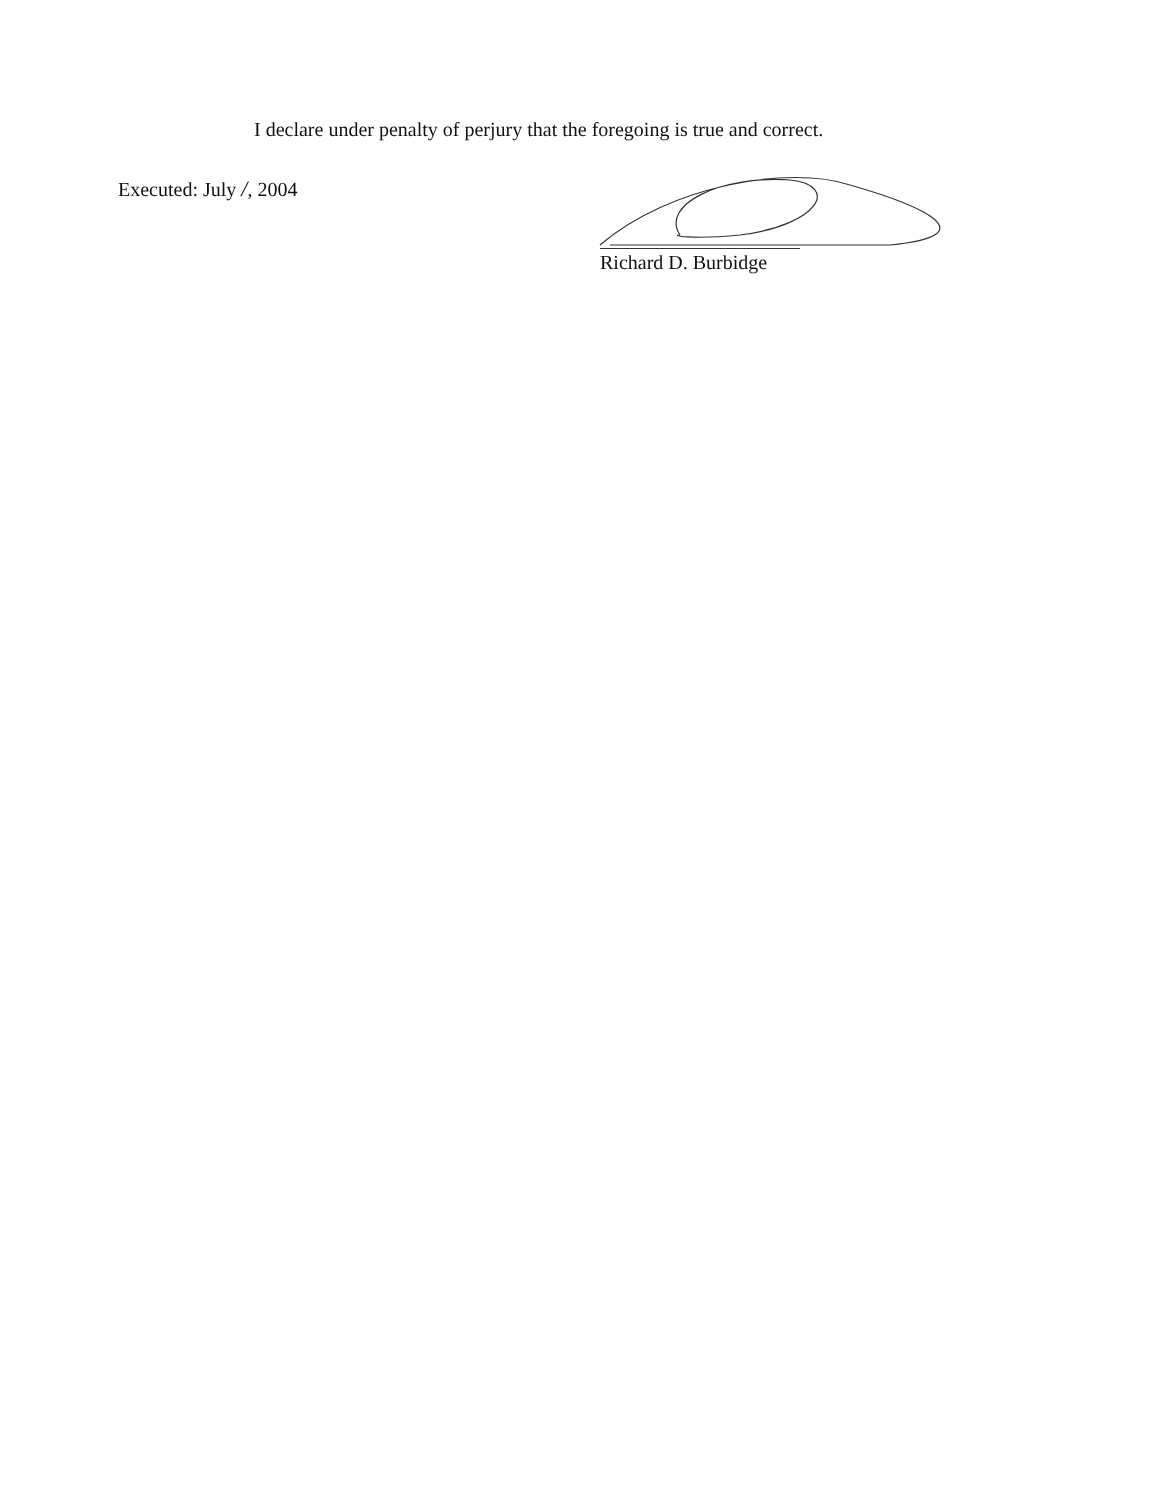I declare under penalty of perjury that the foregoing is true and correct.
Executed: July /, 2004
Richard D. Burbidge